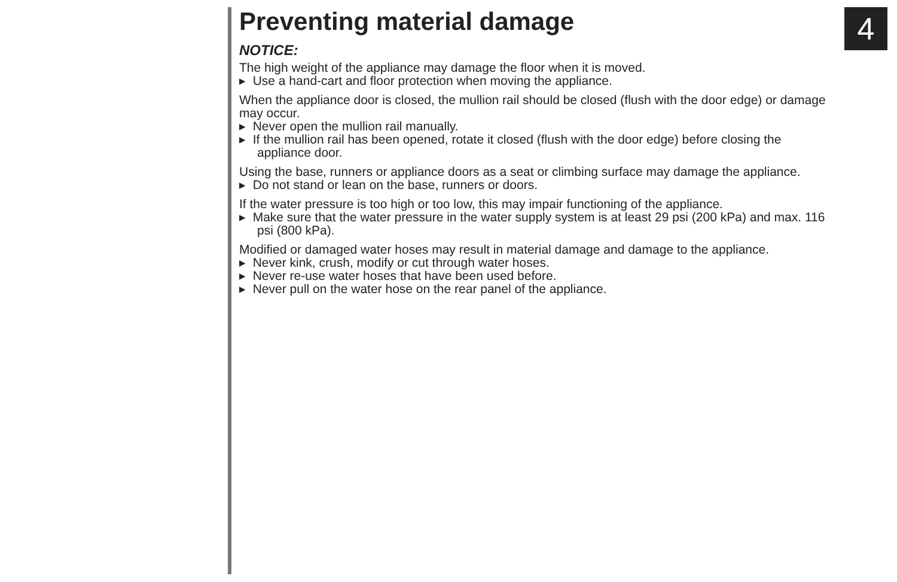4
Preventing material damage
NOTICE:
The high weight of the appliance may damage the floor when it is moved.
▸ Use a hand-cart and floor protection when moving the appliance.
When the appliance door is closed, the mullion rail should be closed (flush with the door edge) or damage may occur.
▸ Never open the mullion rail manually.
▸ If the mullion rail has been opened, rotate it closed (flush with the door edge) before closing the appliance door.
Using the base, runners or appliance doors as a seat or climbing surface may damage the appliance.
▸ Do not stand or lean on the base, runners or doors.
If the water pressure is too high or too low, this may impair functioning of the appliance.
▸ Make sure that the water pressure in the water supply system is at least 29 psi (200 kPa) and max. 116 psi (800 kPa).
Modified or damaged water hoses may result in material damage and damage to the appliance.
▸ Never kink, crush, modify or cut through water hoses.
▸ Never re-use water hoses that have been used before.
▸ Never pull on the water hose on the rear panel of the appliance.